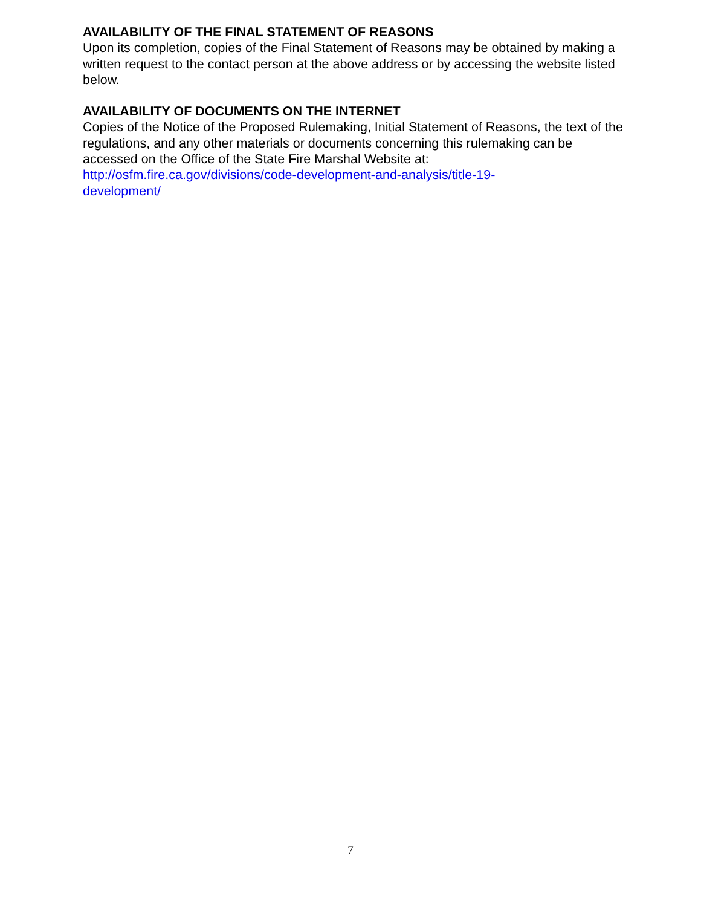AVAILABILITY OF THE FINAL STATEMENT OF REASONS
Upon its completion, copies of the Final Statement of Reasons may be obtained by making a written request to the contact person at the above address or by accessing the website listed below.
AVAILABILITY OF DOCUMENTS ON THE INTERNET
Copies of the Notice of the Proposed Rulemaking, Initial Statement of Reasons, the text of the regulations, and any other materials or documents concerning this rulemaking can be accessed on the Office of the State Fire Marshal Website at: http://osfm.fire.ca.gov/divisions/code-development-and-analysis/title-19-
development/
7